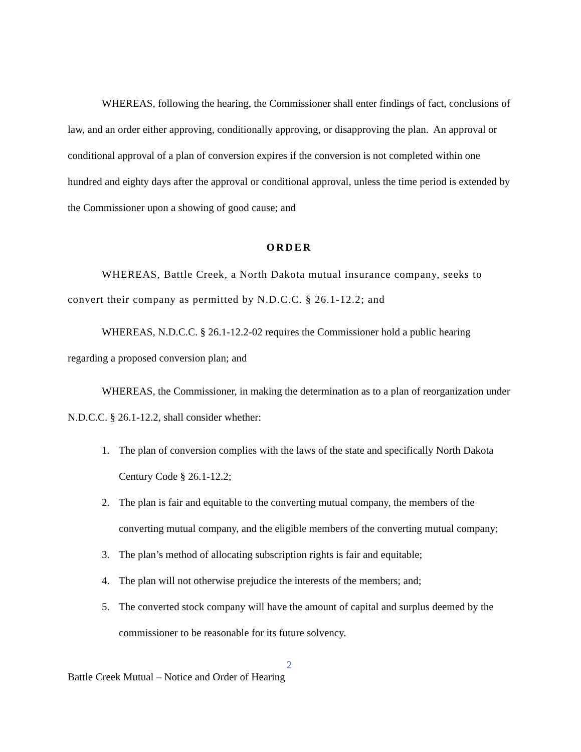WHEREAS, following the hearing, the Commissioner shall enter findings of fact, conclusions of law, and an order either approving, conditionally approving, or disapproving the plan. An approval or conditional approval of a plan of conversion expires if the conversion is not completed within one hundred and eighty days after the approval or conditional approval, unless the time period is extended by the Commissioner upon a showing of good cause; and
ORDER
WHEREAS, Battle Creek, a North Dakota mutual insurance company, seeks to convert their company as permitted by N.D.C.C. § 26.1-12.2; and
WHEREAS, N.D.C.C. § 26.1-12.2-02 requires the Commissioner hold a public hearing regarding a proposed conversion plan; and
WHEREAS, the Commissioner, in making the determination as to a plan of reorganization under N.D.C.C. § 26.1-12.2, shall consider whether:
1. The plan of conversion complies with the laws of the state and specifically North Dakota Century Code § 26.1-12.2;
2. The plan is fair and equitable to the converting mutual company, the members of the converting mutual company, and the eligible members of the converting mutual company;
3. The plan’s method of allocating subscription rights is fair and equitable;
4. The plan will not otherwise prejudice the interests of the members; and;
5. The converted stock company will have the amount of capital and surplus deemed by the commissioner to be reasonable for its future solvency.
2
Battle Creek Mutual – Notice and Order of Hearing